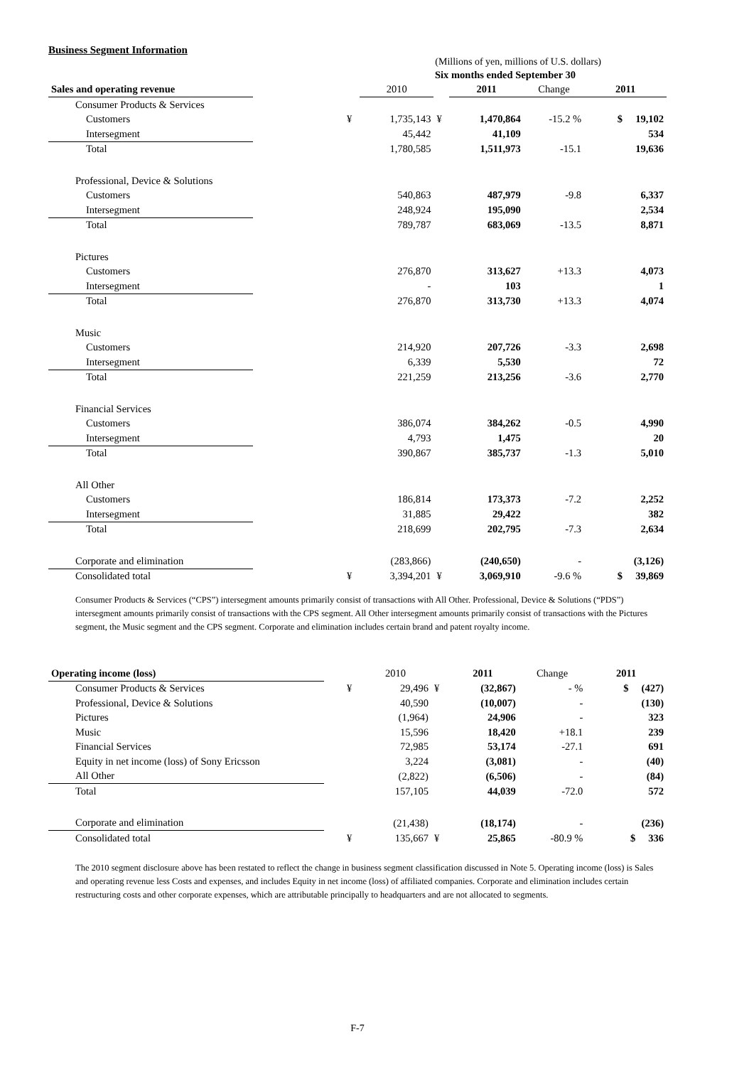Business Segment Information
(Millions of yen, millions of U.S. dollars)
| | | Six months ended September 30 | | | | | |
| Sales and operating revenue | | | 2010 | | 2011 | Change | 2011 |
| Consumer Products & Services | | | | | | | |
| Customers | | ¥ | 1,735,143 | ¥ | 1,470,864 | -15.2 % | $ 19,102 |
| Intersegment | | | 45,442 | | 41,109 | | 534 |
| Total | | | 1,780,585 | | 1,511,973 | -15.1 | 19,636 |
| Professional, Device & Solutions | | | | | | | |
| Customers | | | 540,863 | | 487,979 | -9.8 | 6,337 |
| Intersegment | | | 248,924 | | 195,090 | | 2,534 |
| Total | | | 789,787 | | 683,069 | -13.5 | 8,871 |
| Pictures | | | | | | | |
| Customers | | | 276,870 | | 313,627 | +13.3 | 4,073 |
| Intersegment | | | - | | 103 | | 1 |
| Total | | | 276,870 | | 313,730 | +13.3 | 4,074 |
| Music | | | | | | | |
| Customers | | | 214,920 | | 207,726 | -3.3 | 2,698 |
| Intersegment | | | 6,339 | | 5,530 | | 72 |
| Total | | | 221,259 | | 213,256 | -3.6 | 2,770 |
| Financial Services | | | | | | | |
| Customers | | | 386,074 | | 384,262 | -0.5 | 4,990 |
| Intersegment | | | 4,793 | | 1,475 | | 20 |
| Total | | | 390,867 | | 385,737 | -1.3 | 5,010 |
| All Other | | | | | | | |
| Customers | | | 186,814 | | 173,373 | -7.2 | 2,252 |
| Intersegment | | | 31,885 | | 29,422 | | 382 |
| Total | | | 218,699 | | 202,795 | -7.3 | 2,634 |
| Corporate and elimination | | | (283,866) | | (240,650) | - | (3,126) |
| Consolidated total | | ¥ | 3,394,201 | ¥ | 3,069,910 | -9.6 % | $ 39,869 |
Consumer Products & Services (“CPS”) intersegment amounts primarily consist of transactions with All Other. Professional, Device & Solutions (“PDS”) intersegment amounts primarily consist of transactions with the CPS segment. All Other intersegment amounts primarily consist of transactions with the Pictures segment, the Music segment and the CPS segment. Corporate and elimination includes certain brand and patent royalty income.
| Operating income (loss) | | | 2010 | | 2011 | Change | 2011 |
| Consumer Products & Services | | ¥ | 29,496 | ¥ | (32,867) | - % | $ (427) |
| Professional, Device & Solutions | | | 40,590 | | (10,007) | - | (130) |
| Pictures | | | (1,964) | | 24,906 | - | 323 |
| Music | | | 15,596 | | 18,420 | +18.1 | 239 |
| Financial Services | | | 72,985 | | 53,174 | -27.1 | 691 |
| Equity in net income (loss) of Sony Ericsson | | | 3,224 | | (3,081) | - | (40) |
| All Other | | | (2,822) | | (6,506) | - | (84) |
| Total | | | 157,105 | | 44,039 | -72.0 | 572 |
| Corporate and elimination | | | (21,438) | | (18,174) | - | (236) |
| Consolidated total | | ¥ | 135,667 | ¥ | 25,865 | -80.9 % | $ 336 |
The 2010 segment disclosure above has been restated to reflect the change in business segment classification discussed in Note 5. Operating income (loss) is Sales and operating revenue less Costs and expenses, and includes Equity in net income (loss) of affiliated companies. Corporate and elimination includes certain restructuring costs and other corporate expenses, which are attributable principally to headquarters and are not allocated to segments.
F-7